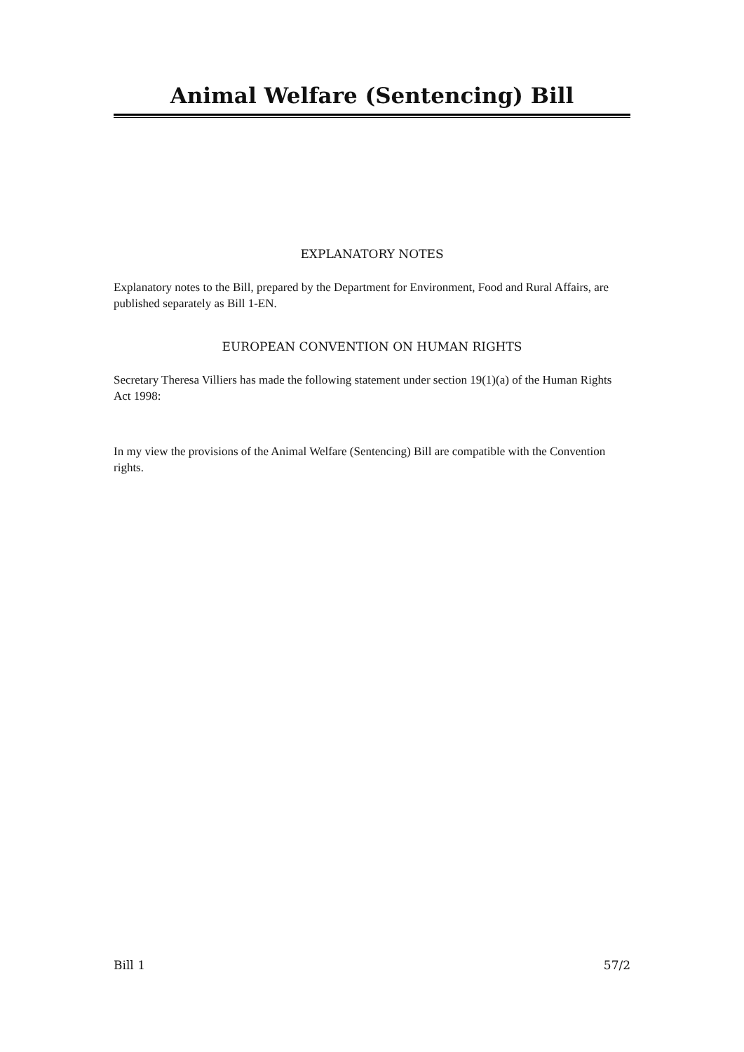Animal Welfare (Sentencing) Bill
EXPLANATORY NOTES
Explanatory notes to the Bill, prepared by the Department for Environment, Food and Rural Affairs, are published separately as Bill 1-EN.
EUROPEAN CONVENTION ON HUMAN RIGHTS
Secretary Theresa Villiers has made the following statement under section 19(1)(a) of the Human Rights Act 1998:
In my view the provisions of the Animal Welfare (Sentencing) Bill are compatible with the Convention rights.
Bill 1 57/2